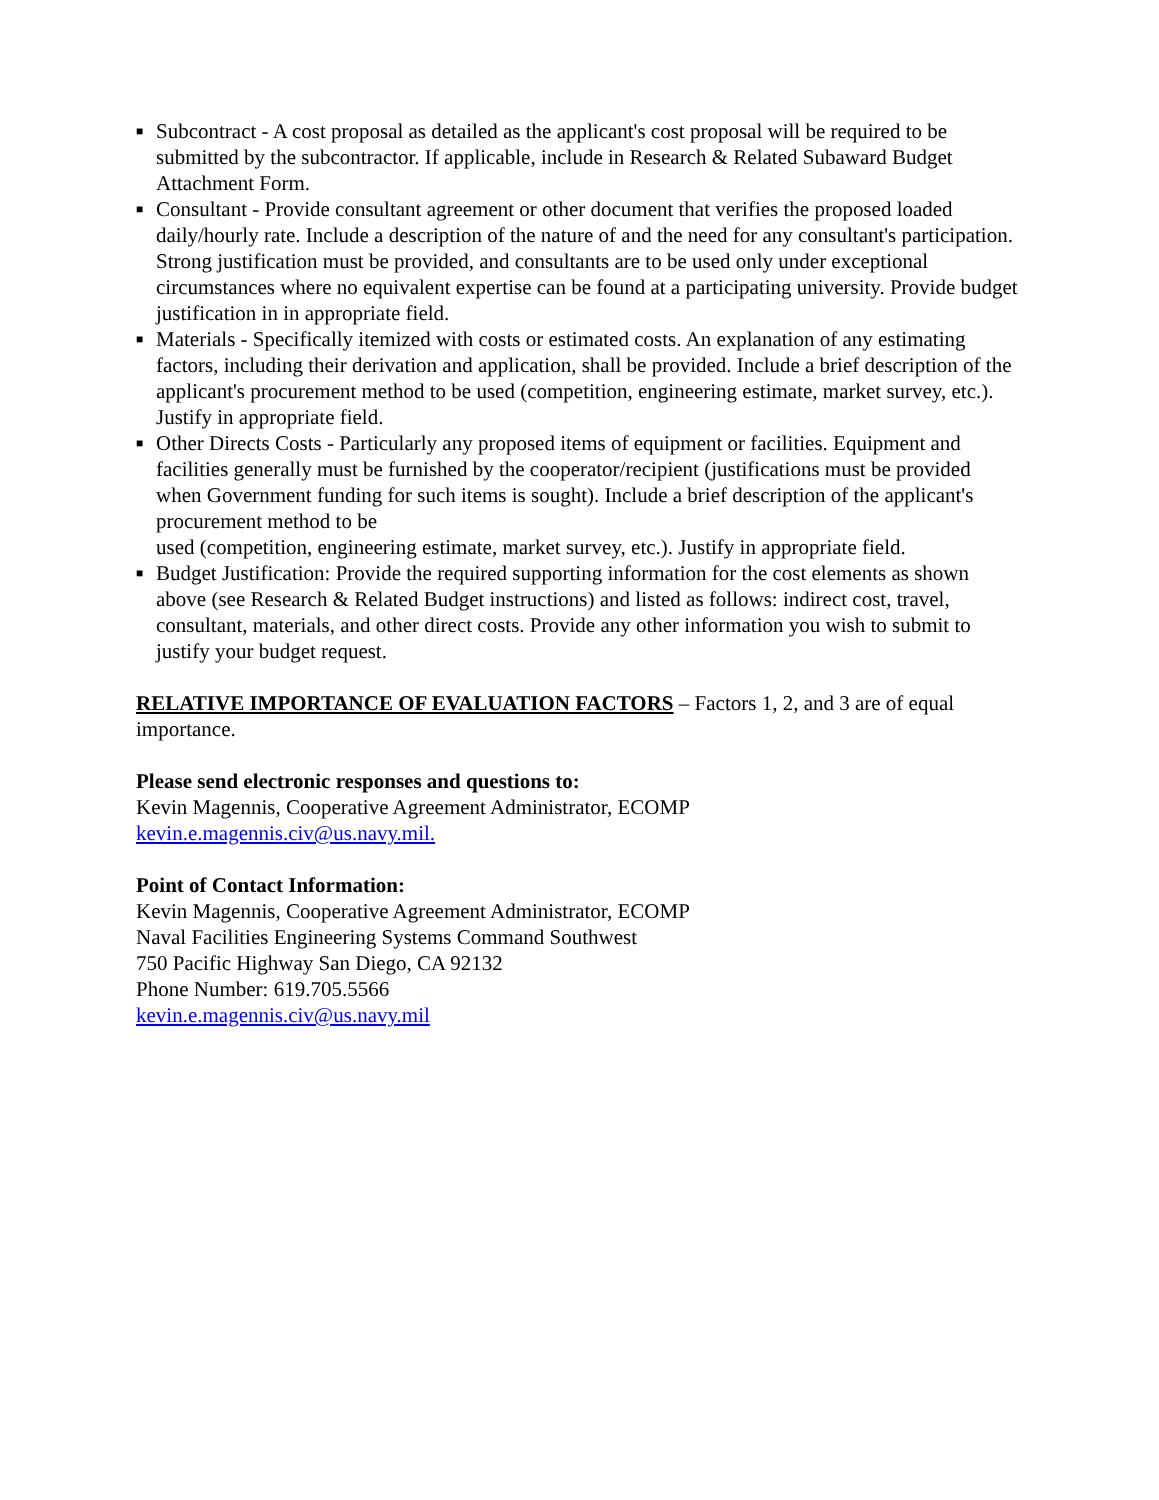■ Subcontract - A cost proposal as detailed as the applicant's cost proposal will be required to be submitted by the subcontractor. If applicable, include in Research & Related Subaward Budget Attachment Form.
■ Consultant - Provide consultant agreement or other document that verifies the proposed loaded daily/hourly rate. Include a description of the nature of and the need for any consultant's participation. Strong justification must be provided, and consultants are to be used only under exceptional circumstances where no equivalent expertise can be found at a participating university. Provide budget justification in in appropriate field.
■ Materials - Specifically itemized with costs or estimated costs. An explanation of any estimating factors, including their derivation and application, shall be provided. Include a brief description of the applicant's procurement method to be used (competition, engineering estimate, market survey, etc.). Justify in appropriate field.
■ Other Directs Costs - Particularly any proposed items of equipment or facilities. Equipment and facilities generally must be furnished by the cooperator/recipient (justifications must be provided when Government funding for such items is sought). Include a brief description of the applicant's procurement method to be
used (competition, engineering estimate, market survey, etc.). Justify in appropriate field.
■ Budget Justification: Provide the required supporting information for the cost elements as shown above (see Research & Related Budget instructions) and listed as follows: indirect cost, travel, consultant, materials, and other direct costs. Provide any other information you wish to submit to justify your budget request.
RELATIVE IMPORTANCE OF EVALUATION FACTORS – Factors 1, 2, and 3 are of equal importance.
Please send electronic responses and questions to:
Kevin Magennis, Cooperative Agreement Administrator, ECOMP
kevin.e.magennis.civ@us.navy.mil.
Point of Contact Information:
Kevin Magennis, Cooperative Agreement Administrator, ECOMP
Naval Facilities Engineering Systems Command Southwest
750 Pacific Highway San Diego, CA 92132
Phone Number: 619.705.5566
kevin.e.magennis.civ@us.navy.mil